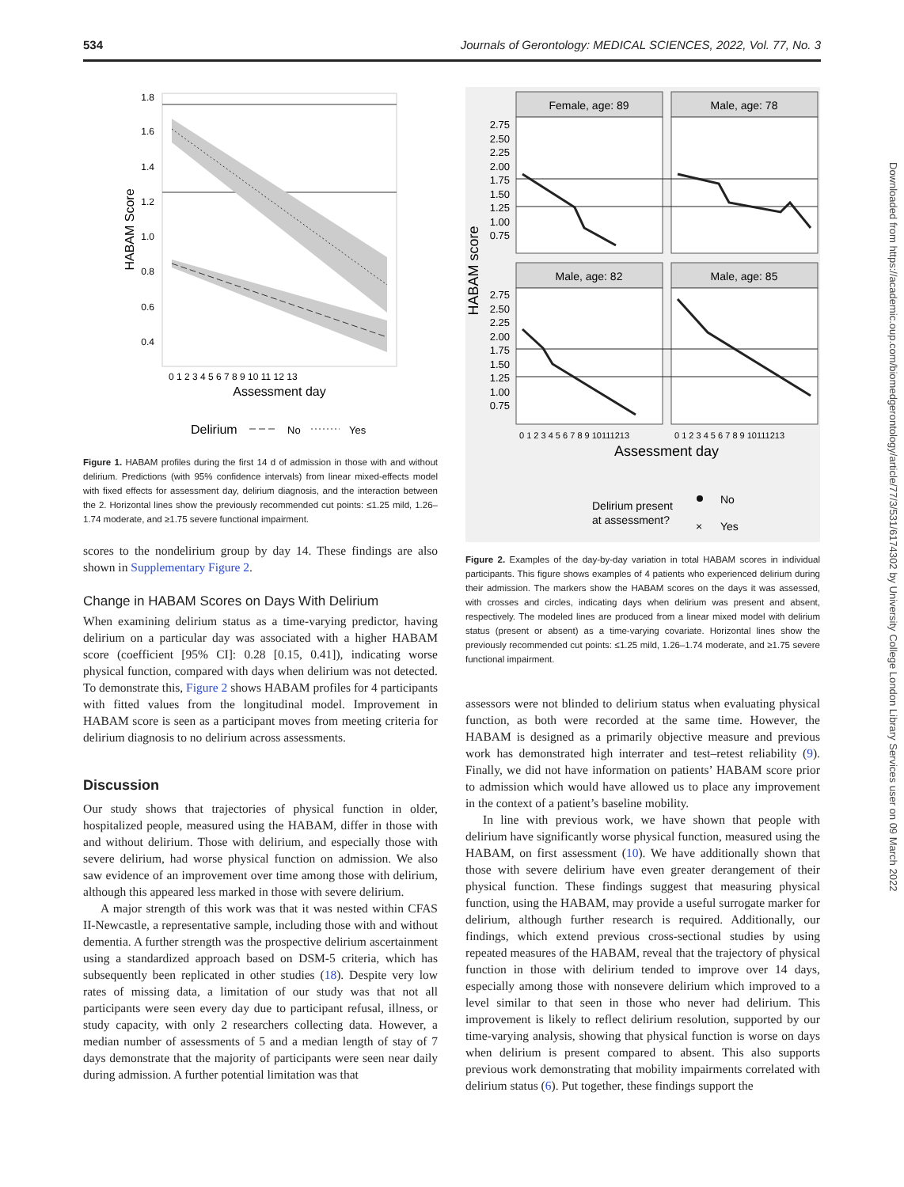534 Journals of Gerontology: MEDICAL SCIENCES, 2022, Vol. 77, No. 3
1.8
1.6
1.4
1.2
1.0
0.8
0.6
0.4
0 1 2 3 4 5 6 7 8 9 10 11 12 13
Assessment day
HABAM Score
Delirium
No
Yes
Figure 1. HABAM profiles during the first 14 d of admission in those with and without delirium. Predictions (with 95% confidence intervals) from linear mixed-effects model with fixed effects for assessment day, delirium diagnosis, and the interaction between the 2. Horizontal lines show the previously recommended cut points: ≤1.25 mild, 1.26–1.74 moderate, and ≥1.75 severe functional impairment.
scores to the nondelirium group by day 14. These findings are also shown in Supplementary Figure 2.
Change in HABAM Scores on Days With Delirium
When examining delirium status as a time-varying predictor, having delirium on a particular day was associated with a higher HABAM score (coefficient [95% CI]: 0.28 [0.15, 0.41]), indicating worse physical function, compared with days when delirium was not detected. To demonstrate this, Figure 2 shows HABAM profiles for 4 participants with fitted values from the longitudinal model. Improvement in HABAM score is seen as a participant moves from meeting criteria for delirium diagnosis to no delirium across assessments.
Discussion
Our study shows that trajectories of physical function in older, hospitalized people, measured using the HABAM, differ in those with and without delirium. Those with delirium, and especially those with severe delirium, had worse physical function on admission. We also saw evidence of an improvement over time among those with delirium, although this appeared less marked in those with severe delirium.
A major strength of this work was that it was nested within CFAS II-Newcastle, a representative sample, including those with and without dementia. A further strength was the prospective delirium ascertainment using a standardized approach based on DSM-5 criteria, which has subsequently been replicated in other studies (18). Despite very low rates of missing data, a limitation of our study was that not all participants were seen every day due to participant refusal, illness, or study capacity, with only 2 researchers collecting data. However, a median number of assessments of 5 and a median length of stay of 7 days demonstrate that the majority of participants were seen near daily during admission. A further potential limitation was that
Female, age: 89
Male, age: 78
Male, age: 82
Male, age: 85
2.75
2.50
2.25
2.00
1.75
1.50
1.25
1.00
0.75
2.75
2.50
2.25
2.00
1.75
1.50
1.25
1.00
0.75
0 1 2 3 4 5 6 7 8 9 10111213
0 1 2 3 4 5 6 7 8 9 10111213
Assessment day
HABAM score
Delirium present
at assessment?
No
×
Yes
Figure 2. Examples of the day-by-day variation in total HABAM scores in individual participants. This figure shows examples of 4 patients who experienced delirium during their admission. The markers show the HABAM scores on the days it was assessed, with crosses and circles, indicating days when delirium was present and absent, respectively. The modeled lines are produced from a linear mixed model with delirium status (present or absent) as a time-varying covariate. Horizontal lines show the previously recommended cut points: ≤1.25 mild, 1.26–1.74 moderate, and ≥1.75 severe functional impairment.
assessors were not blinded to delirium status when evaluating physical function, as both were recorded at the same time. However, the HABAM is designed as a primarily objective measure and previous work has demonstrated high interrater and test–retest reliability (9). Finally, we did not have information on patients’ HABAM score prior to admission which would have allowed us to place any improvement in the context of a patient’s baseline mobility.
In line with previous work, we have shown that people with delirium have significantly worse physical function, measured using the HABAM, on first assessment (10). We have additionally shown that those with severe delirium have even greater derangement of their physical function. These findings suggest that measuring physical function, using the HABAM, may provide a useful surrogate marker for delirium, although further research is required. Additionally, our findings, which extend previous cross-sectional studies by using repeated measures of the HABAM, reveal that the trajectory of physical function in those with delirium tended to improve over 14 days, especially among those with nonsevere delirium which improved to a level similar to that seen in those who never had delirium. This improvement is likely to reflect delirium resolution, supported by our time-varying analysis, showing that physical function is worse on days when delirium is present compared to absent. This also supports previous work demonstrating that mobility impairments correlated with delirium status (6). Put together, these findings support the
Downloaded from https://academic.oup.com/biomedgerontology/article/77/3/531/6174302 by University College London Library Services user on 09 March 2022